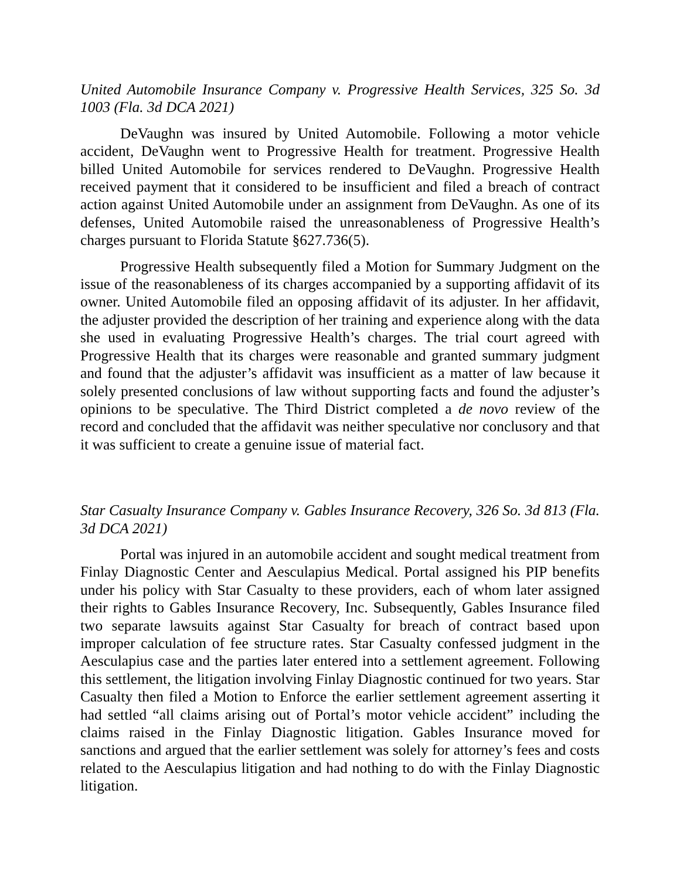United Automobile Insurance Company v. Progressive Health Services, 325 So. 3d 1003 (Fla. 3d DCA 2021)
DeVaughn was insured by United Automobile. Following a motor vehicle accident, DeVaughn went to Progressive Health for treatment. Progressive Health billed United Automobile for services rendered to DeVaughn. Progressive Health received payment that it considered to be insufficient and filed a breach of contract action against United Automobile under an assignment from DeVaughn. As one of its defenses, United Automobile raised the unreasonableness of Progressive Health’s charges pursuant to Florida Statute §627.736(5).
Progressive Health subsequently filed a Motion for Summary Judgment on the issue of the reasonableness of its charges accompanied by a supporting affidavit of its owner. United Automobile filed an opposing affidavit of its adjuster. In her affidavit, the adjuster provided the description of her training and experience along with the data she used in evaluating Progressive Health’s charges. The trial court agreed with Progressive Health that its charges were reasonable and granted summary judgment and found that the adjuster’s affidavit was insufficient as a matter of law because it solely presented conclusions of law without supporting facts and found the adjuster’s opinions to be speculative. The Third District completed a de novo review of the record and concluded that the affidavit was neither speculative nor conclusory and that it was sufficient to create a genuine issue of material fact.
Star Casualty Insurance Company v. Gables Insurance Recovery, 326 So. 3d 813 (Fla. 3d DCA 2021)
Portal was injured in an automobile accident and sought medical treatment from Finlay Diagnostic Center and Aesculapius Medical. Portal assigned his PIP benefits under his policy with Star Casualty to these providers, each of whom later assigned their rights to Gables Insurance Recovery, Inc. Subsequently, Gables Insurance filed two separate lawsuits against Star Casualty for breach of contract based upon improper calculation of fee structure rates. Star Casualty confessed judgment in the Aesculapius case and the parties later entered into a settlement agreement. Following this settlement, the litigation involving Finlay Diagnostic continued for two years. Star Casualty then filed a Motion to Enforce the earlier settlement agreement asserting it had settled “all claims arising out of Portal’s motor vehicle accident” including the claims raised in the Finlay Diagnostic litigation. Gables Insurance moved for sanctions and argued that the earlier settlement was solely for attorney’s fees and costs related to the Aesculapius litigation and had nothing to do with the Finlay Diagnostic litigation.